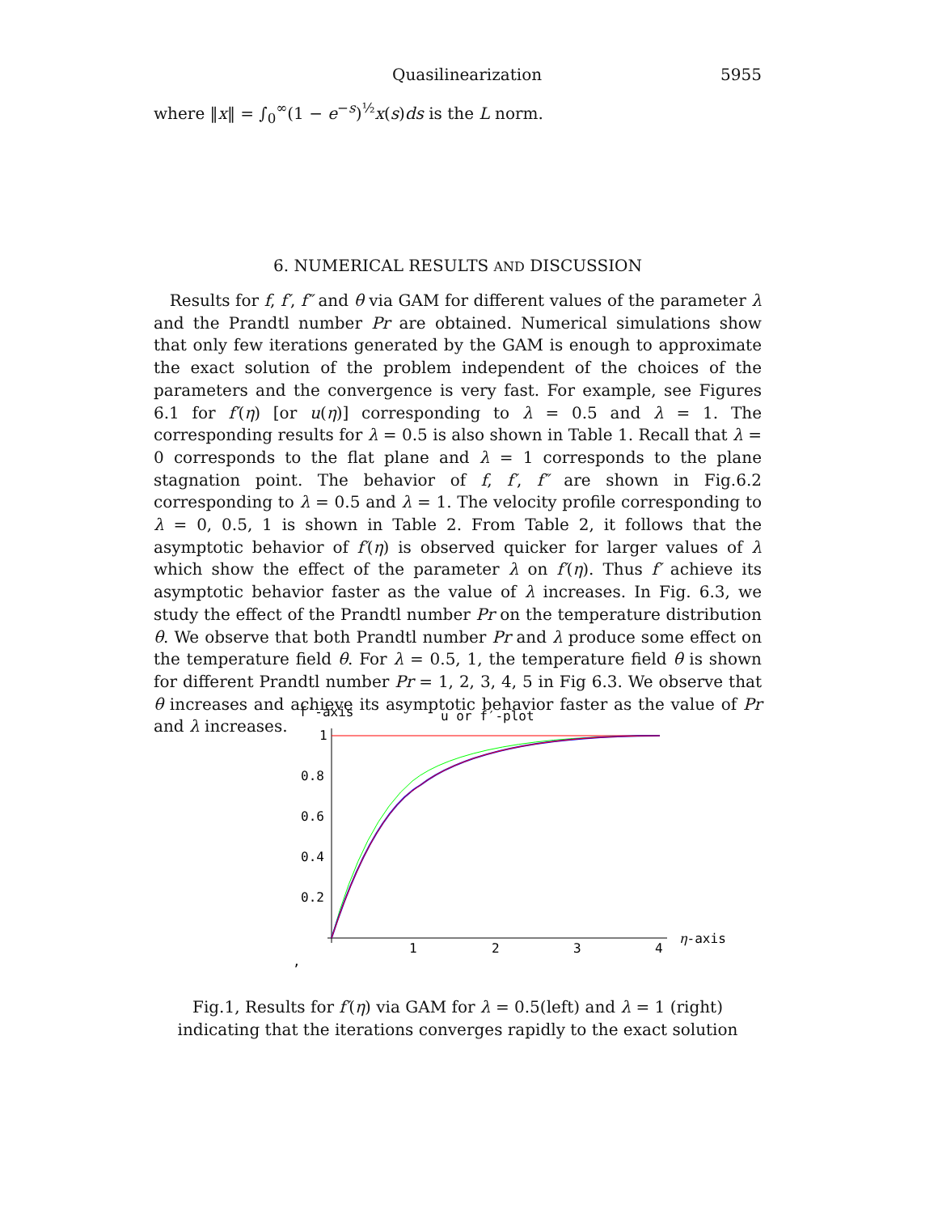Quasilinearization 5955
where ‖x‖ = ∫<sub>0</sub><sup>∞</sup>(1 − e<sup>−s</sup>)<sup>½</sup>x(s)ds is the L norm.
6. NUMERICAL RESULTS AND DISCUSSION
Results for f, f′, f″ and θ via GAM for different values of the parameter λ and the Prandtl number Pr are obtained. Numerical simulations show that only few iterations generated by the GAM is enough to approximate the exact solution of the problem independent of the choices of the parameters and the convergence is very fast. For example, see Figures 6.1 for f′(η) [or u(η)] corresponding to λ = 0.5 and λ = 1. The corresponding results for λ = 0.5 is also shown in Table 1. Recall that λ = 0 corresponds to the flat plane and λ = 1 corresponds to the plane stagnation point. The behavior of f, f′, f″ are shown in Fig.6.2 corresponding to λ = 0.5 and λ = 1. The velocity profile corresponding to λ = 0, 0.5, 1 is shown in Table 2. From Table 2, it follows that the asymptotic behavior of f′(η) is observed quicker for larger values of λ which show the effect of the parameter λ on f′(η). Thus f′ achieve its asymptotic behavior faster as the value of λ increases. In Fig. 6.3, we study the effect of the Prandtl number Pr on the temperature distribution θ. We observe that both Prandtl number Pr and λ produce some effect on the temperature field θ. For λ = 0.5, 1, the temperature field θ is shown for different Prandtl number Pr = 1, 2, 3, 4, 5 in Fig 6.3. We observe that θ increases and achieve its asymptotic behavior faster as the value of Pr and λ increases.
f′-axis
u or f′-plot
1
0.8
0.6
0.4
0.2
1
2
3
4
η-axis
,
Fig.1, Results for f′(η) via GAM for λ = 0.5(left) and λ = 1 (right)
indicating that the iterations converges rapidly to the exact solution